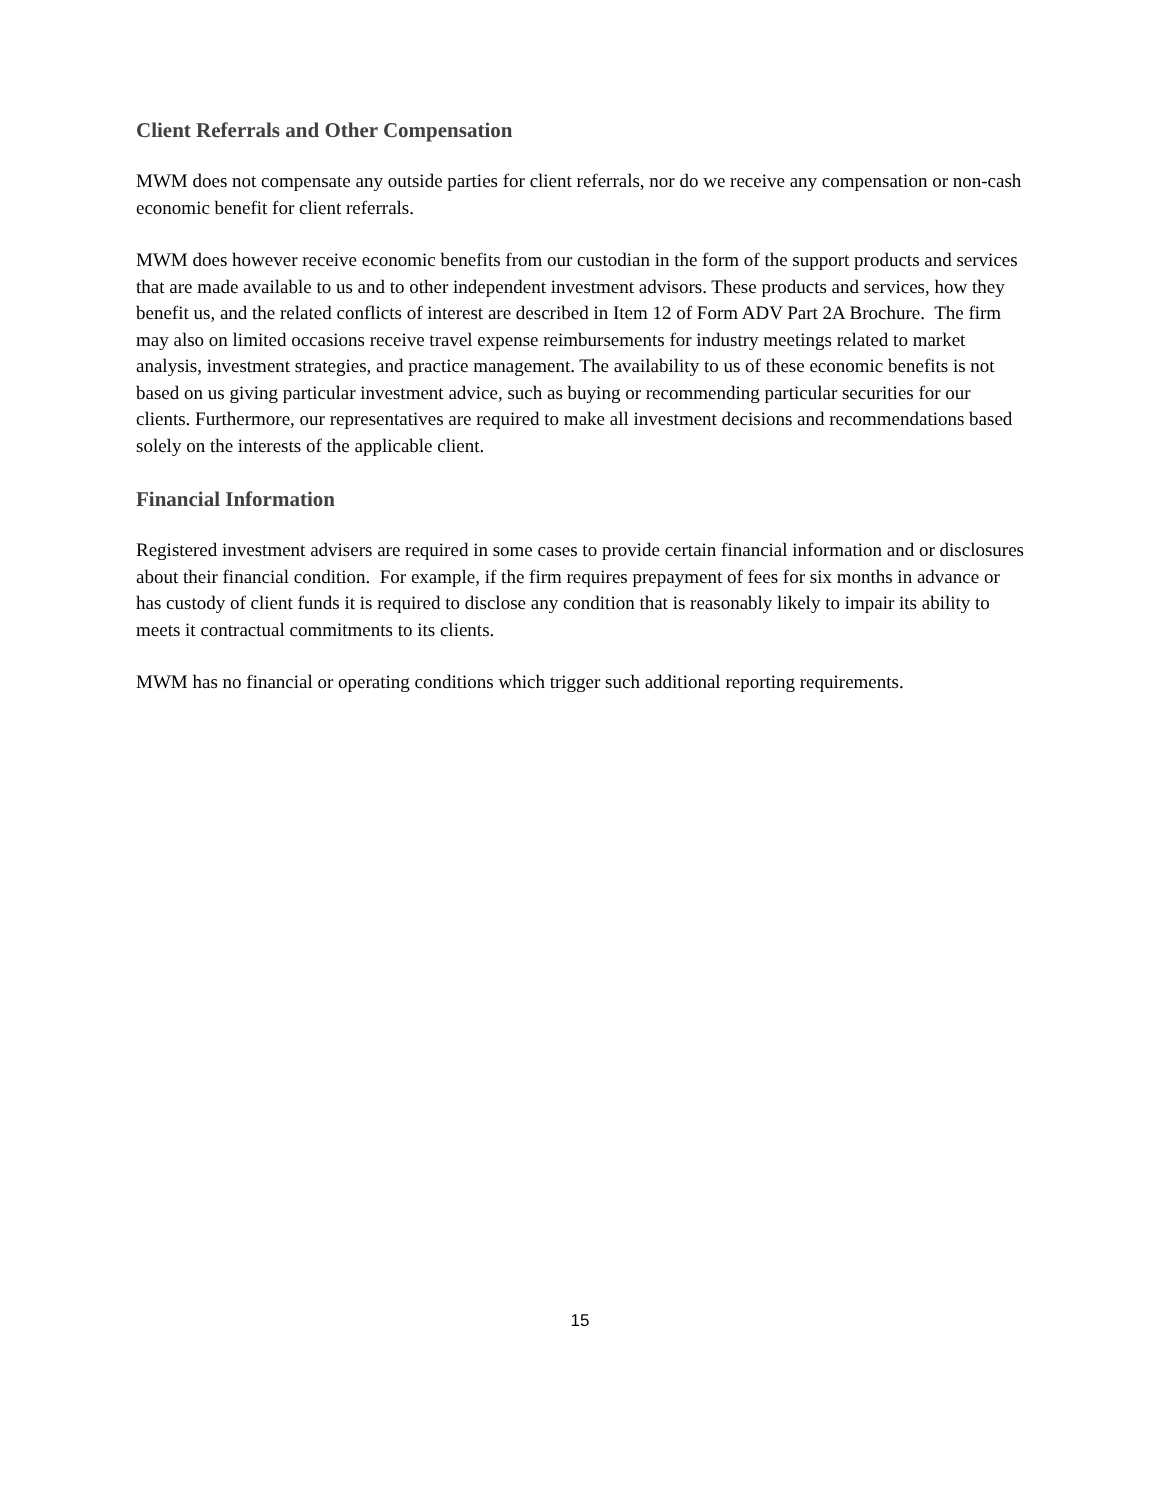Client Referrals and Other Compensation
MWM does not compensate any outside parties for client referrals, nor do we receive any compensation or non-cash economic benefit for client referrals.
MWM does however receive economic benefits from our custodian in the form of the support products and services that are made available to us and to other independent investment advisors. These products and services, how they benefit us, and the related conflicts of interest are described in Item 12 of Form ADV Part 2A Brochure. The firm may also on limited occasions receive travel expense reimbursements for industry meetings related to market analysis, investment strategies, and practice management. The availability to us of these economic benefits is not based on us giving particular investment advice, such as buying or recommending particular securities for our clients. Furthermore, our representatives are required to make all investment decisions and recommendations based solely on the interests of the applicable client.
Financial Information
Registered investment advisers are required in some cases to provide certain financial information and or disclosures about their financial condition. For example, if the firm requires prepayment of fees for six months in advance or has custody of client funds it is required to disclose any condition that is reasonably likely to impair its ability to meets it contractual commitments to its clients.
MWM has no financial or operating conditions which trigger such additional reporting requirements.
15